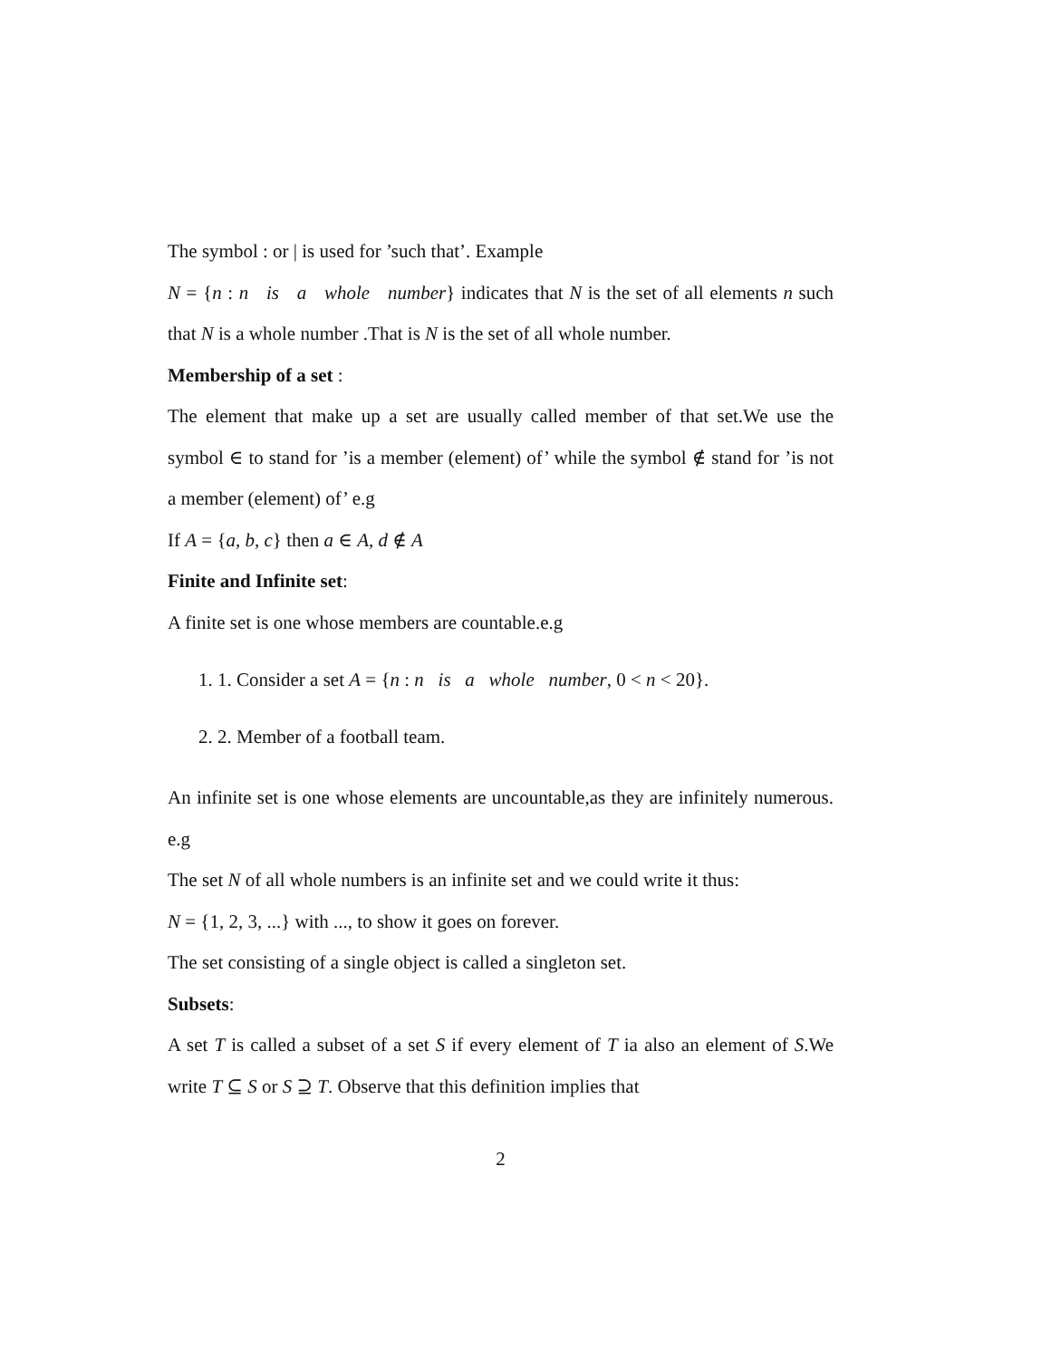The symbol : or | is used for ’such that’. Example
N = {n : n is a whole number} indicates that N is the set of all elements n such that N is a whole number .That is N is the set of all whole number.
Membership of a set :
The element that make up a set are usually called member of that set.We use the symbol ∈ to stand for ’is a member (element) of’ while the symbol ∉ stand for ’is not a member (element) of’ e.g
If A = {a, b, c} then a ∈ A, d ∉ A
Finite and Infinite set:
A finite set is one whose members are countable.e.g
1. 1. Consider a set A = {n : n is a whole number, 0 < n < 20}.
2. 2. Member of a football team.
An infinite set is one whose elements are uncountable,as they are infinitely numerous. e.g
The set N of all whole numbers is an infinite set and we could write it thus:
N = {1, 2, 3, ...} with ..., to show it goes on forever.
The set consisting of a single object is called a singleton set.
Subsets:
A set T is called a subset of a set S if every element of T ia also an element of S.We write T ⊆ S or S ⊇ T. Observe that this definition implies that
2